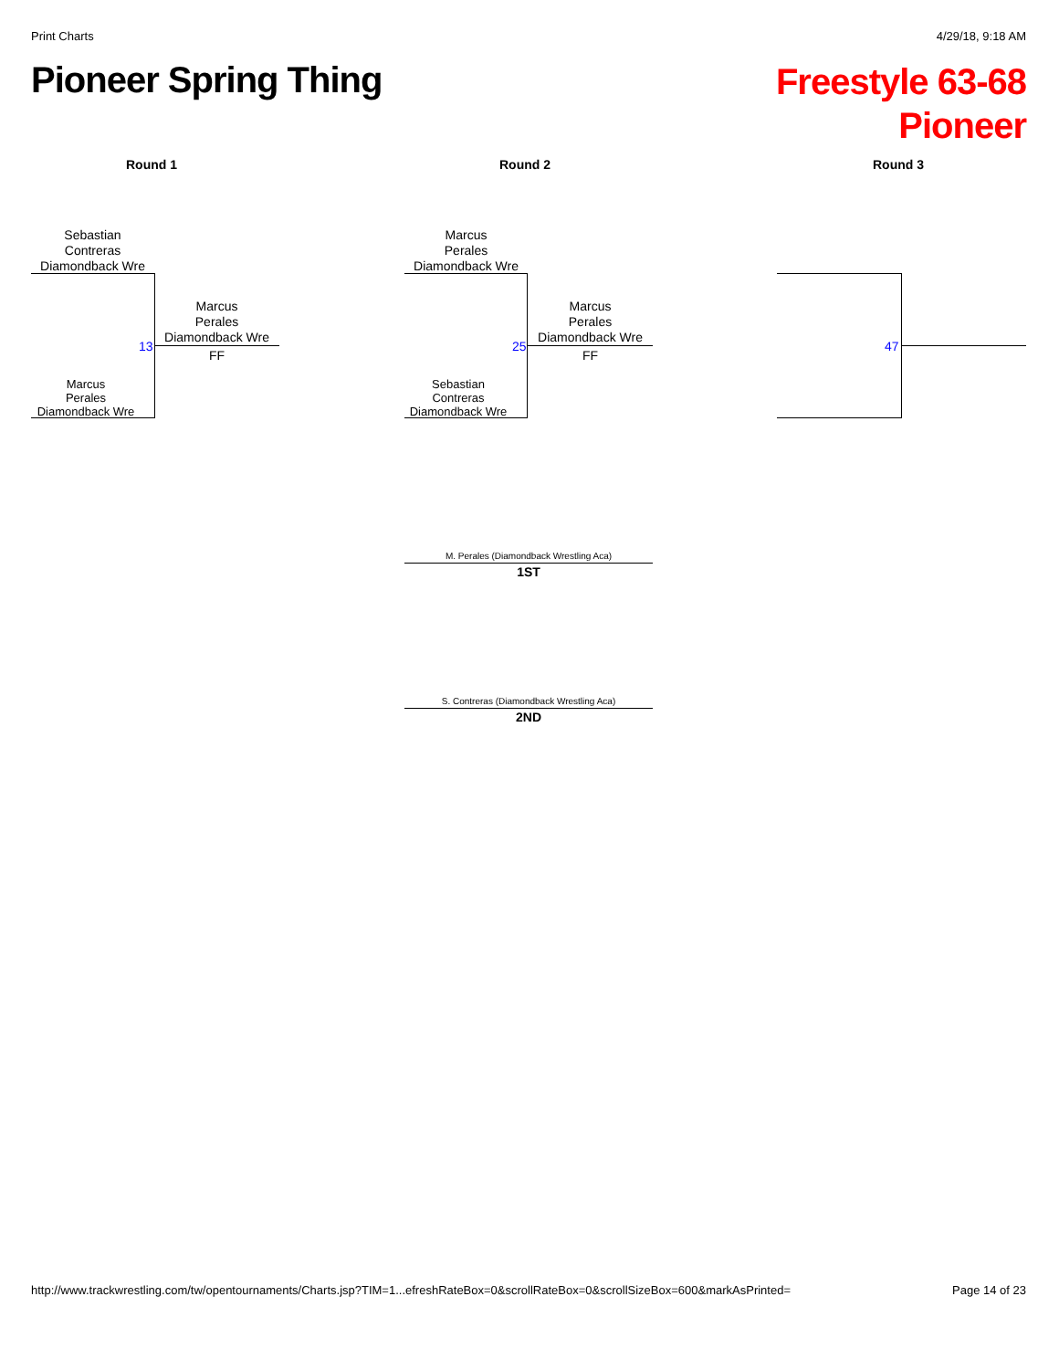Print Charts 4/29/18, 9:18 AM
Pioneer Spring Thing
Freestyle 63-68
Pioneer
Round 1 Round 2 Round 3
Sebastian
Contreras
Diamondback Wre
Marcus
Perales
Diamondback Wre
13
Marcus
Perales
Diamondback Wre
FF
Marcus
Perales
Diamondback Wre
Sebastian
Contreras
Diamondback Wre
25
Marcus
Perales
Diamondback Wre
FF
47
M. Perales (Diamondback Wrestling Aca)
1ST
S. Contreras (Diamondback Wrestling Aca)
2ND
http://www.trackwrestling.com/tw/opentournaments/Charts.jsp?TIM=1...efreshRateBox=0&scrollRateBox=0&scrollSizeBox=600&markAsPrinted= Page 14 of 23